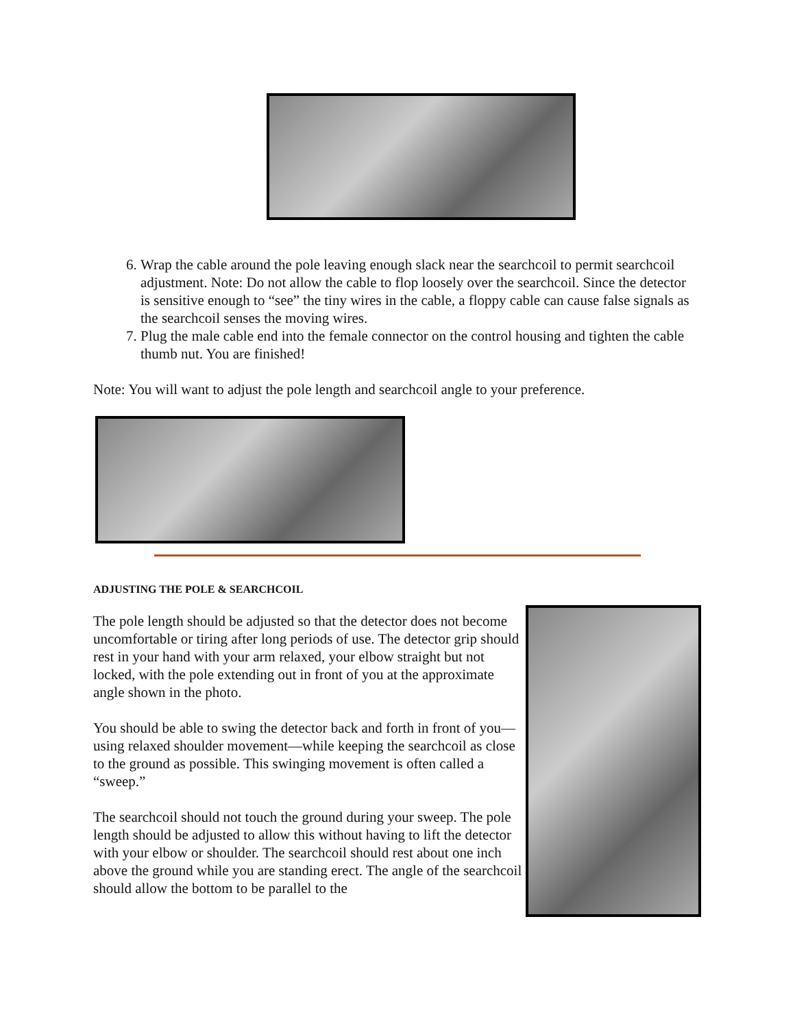6. Wrap the cable around the pole leaving enough slack near the searchcoil to permit searchcoil adjustment. Note: Do not allow the cable to flop loosely over the searchcoil. Since the detector is sensitive enough to “see” the tiny wires in the cable, a floppy cable can cause false signals as the searchcoil senses the moving wires.
7. Plug the male cable end into the female connector on the control housing and tighten the cable thumb nut. You are finished!
Note: You will want to adjust the pole length and searchcoil angle to your preference.
ADJUSTING THE POLE & SEARCHCOIL
The pole length should be adjusted so that the detector does not become uncomfortable or tiring after long periods of use. The detector grip should rest in your hand with your arm relaxed, your elbow straight but not locked, with the pole extending out in front of you at the approximate angle shown in the photo.
You should be able to swing the detector back and forth in front of you—using relaxed shoulder movement—while keeping the searchcoil as close to the ground as possible. This swinging movement is often called a “sweep.”
The searchcoil should not touch the ground during your sweep. The pole length should be adjusted to allow this without having to lift the detector with your elbow or shoulder. The searchcoil should rest about one inch above the ground while you are standing erect. The angle of the searchcoil should allow the bottom to be parallel to the